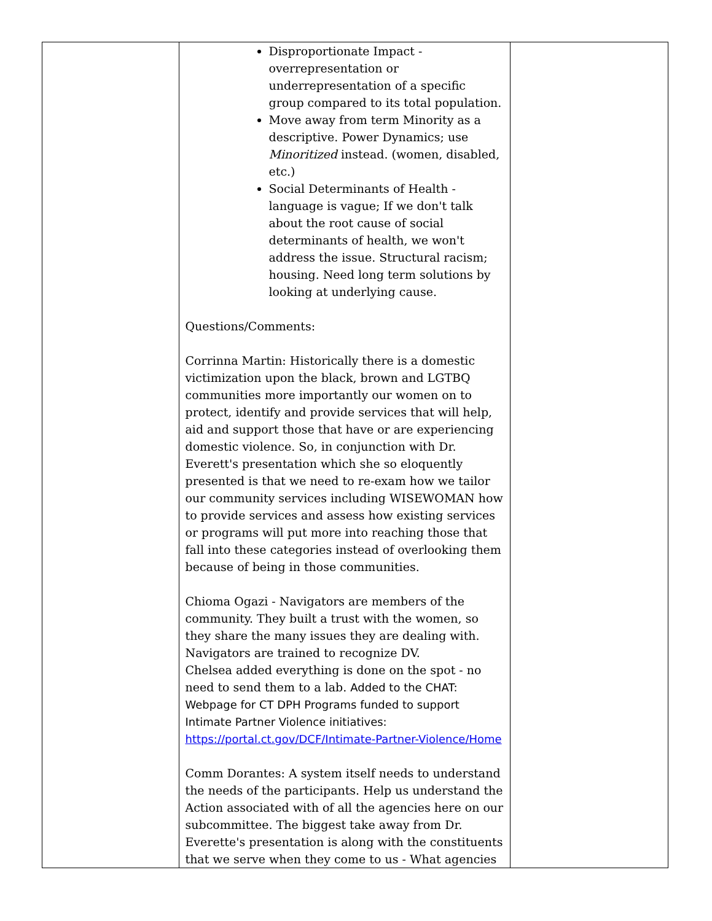| | Disproportionate Impact - overrepresentation or underrepresentation of a specific group compared to its total population. Move away from term Minority as a descriptive. Power Dynamics; use Minoritized instead. (women, disabled, etc.) Social Determinants of Health - language is vague; If we don't talk about the root cause of social determinants of health, we won't address the issue. Structural racism; housing. Need long term solutions by looking at underlying cause. Questions/Comments: Corrinna Martin: Historically there is a domestic victimization upon the black, brown and LGTBQ communities more importantly our women on to protect, identify and provide services that will help, aid and support those that have or are experiencing domestic violence. So, in conjunction with Dr. Everett's presentation which she so eloquently presented is that we need to re-exam how we tailor our community services including WISEWOMAN how to provide services and assess how existing services or programs will put more into reaching those that fall into these categories instead of overlooking them because of being in those communities. Chioma Ogazi - Navigators are members of the community. They built a trust with the women, so they share the many issues they are dealing with. Navigators are trained to recognize DV. Chelsea added everything is done on the spot - no need to send them to a lab. Added to the CHAT: Webpage for CT DPH Programs funded to support Intimate Partner Violence initiatives: https://portal.ct.gov/DCF/Intimate-Partner-Violence/Home Comm Dorantes: A system itself needs to understand the needs of the participants. Help us understand the Action associated with of all the agencies here on our subcommittee. The biggest take away from Dr. Everette's presentation is along with the constituents that we serve when they come to us - What agencies | |